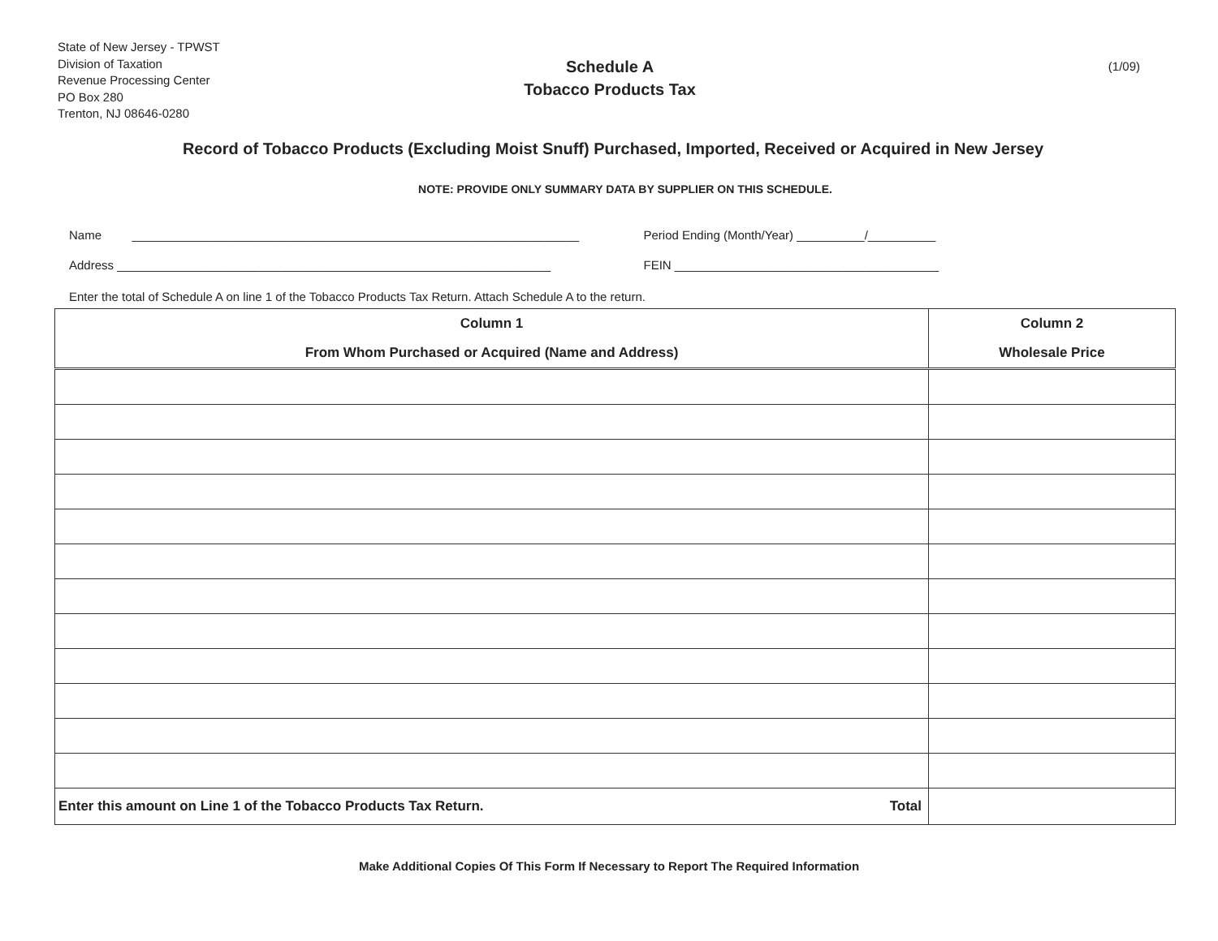State of New Jersey - TPWST
Division of Taxation
Revenue Processing Center
PO Box 280
Trenton, NJ 08646-0280
Schedule A
Tobacco Products Tax
(1/09)
Record of Tobacco Products (Excluding Moist Snuff) Purchased, Imported, Received or Acquired in New Jersey
NOTE: PROVIDE ONLY SUMMARY DATA BY SUPPLIER ON THIS SCHEDULE.
Name __________________________________________________________________ Period Ending (Month/Year) __________/__________
Address ________________________________________________________________ FEIN _______________________________________
Enter the total of Schedule A on line 1 of the Tobacco Products Tax Return. Attach Schedule A to the return.
| Column 1 From Whom Purchased or Acquired (Name and Address) | Column 2 Wholesale Price |
| --- | --- |
| Enter this amount on Line 1 of the Tobacco Products Tax Return. Total | |
Make Additional Copies Of This Form If Necessary to Report The Required Information